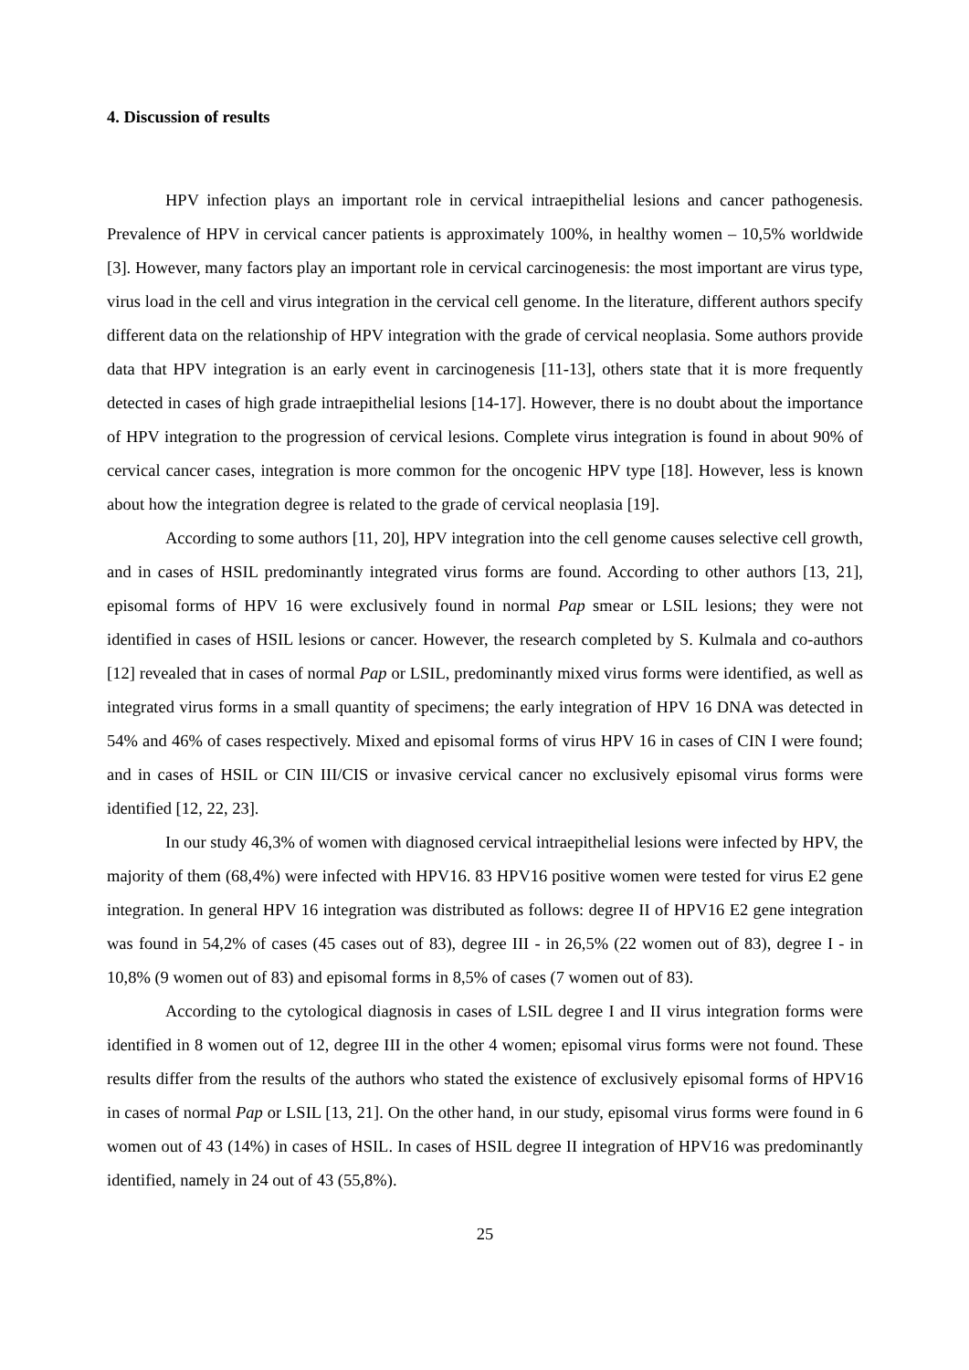4. Discussion of results
HPV infection plays an important role in cervical intraepithelial lesions and cancer pathogenesis. Prevalence of HPV in cervical cancer patients is approximately 100%, in healthy women – 10,5% worldwide [3]. However, many factors play an important role in cervical carcinogenesis: the most important are virus type, virus load in the cell and virus integration in the cervical cell genome. In the literature, different authors specify different data on the relationship of HPV integration with the grade of cervical neoplasia. Some authors provide data that HPV integration is an early event in carcinogenesis [11-13], others state that it is more frequently detected in cases of high grade intraepithelial lesions [14-17]. However, there is no doubt about the importance of HPV integration to the progression of cervical lesions. Complete virus integration is found in about 90% of cervical cancer cases, integration is more common for the oncogenic HPV type [18]. However, less is known about how the integration degree is related to the grade of cervical neoplasia [19].
According to some authors [11, 20], HPV integration into the cell genome causes selective cell growth, and in cases of HSIL predominantly integrated virus forms are found. According to other authors [13, 21], episomal forms of HPV 16 were exclusively found in normal Pap smear or LSIL lesions; they were not identified in cases of HSIL lesions or cancer. However, the research completed by S. Kulmala and co-authors [12] revealed that in cases of normal Pap or LSIL, predominantly mixed virus forms were identified, as well as integrated virus forms in a small quantity of specimens; the early integration of HPV 16 DNA was detected in 54% and 46% of cases respectively. Mixed and episomal forms of virus HPV 16 in cases of CIN I were found; and in cases of HSIL or CIN III/CIS or invasive cervical cancer no exclusively episomal virus forms were identified [12, 22, 23].
In our study 46,3% of women with diagnosed cervical intraepithelial lesions were infected by HPV, the majority of them (68,4%) were infected with HPV16. 83 HPV16 positive women were tested for virus E2 gene integration. In general HPV 16 integration was distributed as follows: degree II of HPV16 E2 gene integration was found in 54,2% of cases (45 cases out of 83), degree III - in 26,5% (22 women out of 83), degree I - in 10,8% (9 women out of 83) and episomal forms in 8,5% of cases (7 women out of 83).
According to the cytological diagnosis in cases of LSIL degree I and II virus integration forms were identified in 8 women out of 12, degree III in the other 4 women; episomal virus forms were not found. These results differ from the results of the authors who stated the existence of exclusively episomal forms of HPV16 in cases of normal Pap or LSIL [13, 21]. On the other hand, in our study, episomal virus forms were found in 6 women out of 43 (14%) in cases of HSIL. In cases of HSIL degree II integration of HPV16 was predominantly identified, namely in 24 out of 43 (55,8%).
25